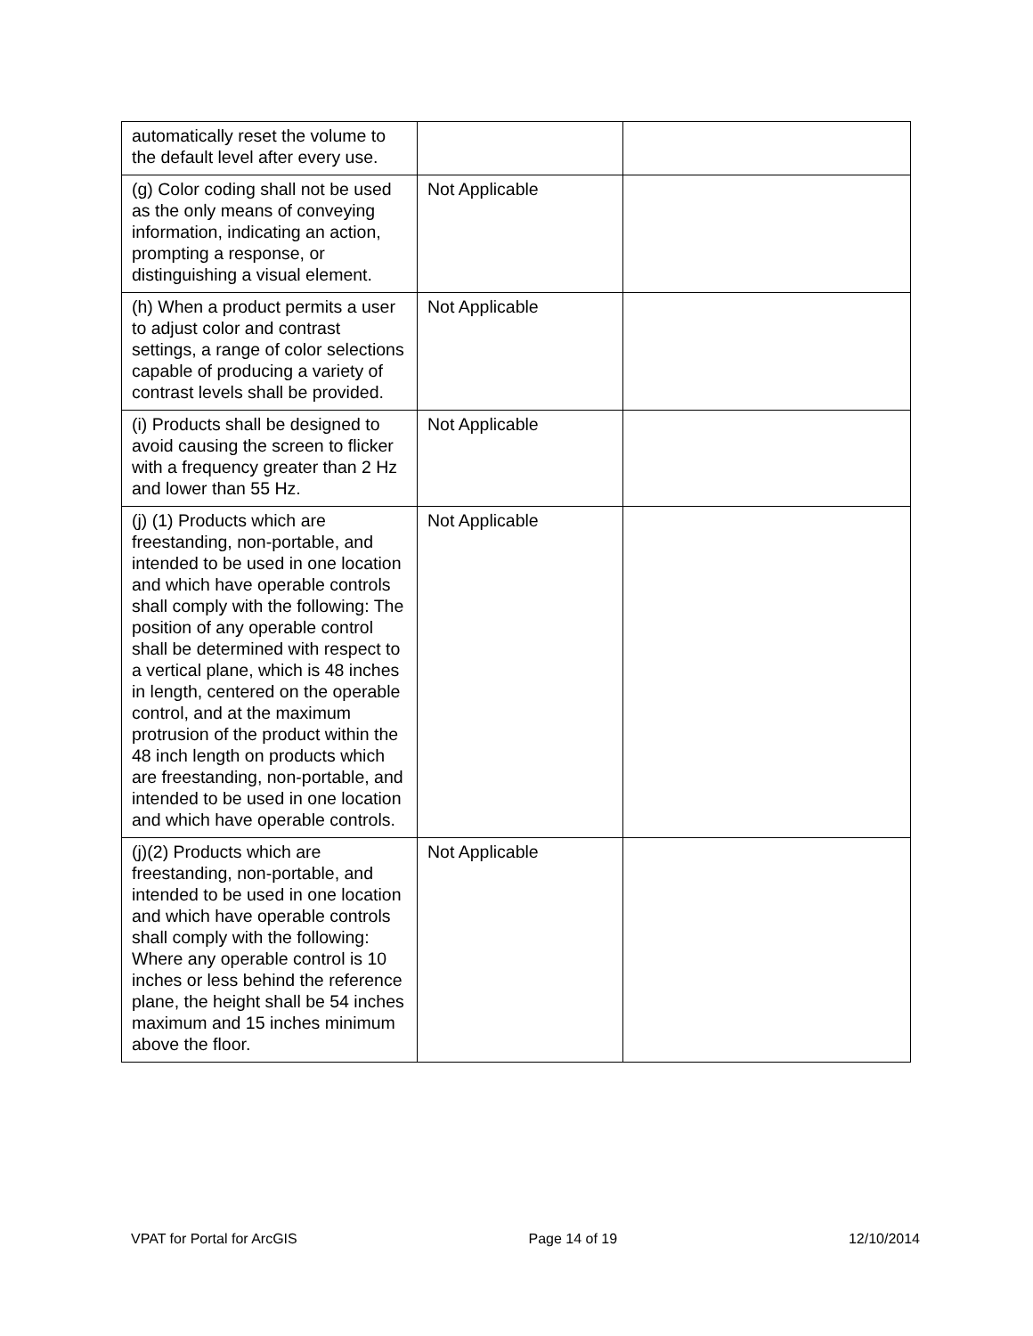| automatically reset the volume to the default level after every use. | | |
| (g) Color coding shall not be used as the only means of conveying information, indicating an action, prompting a response, or distinguishing a visual element. | Not Applicable | |
| (h) When a product permits a user to adjust color and contrast settings, a range of color selections capable of producing a variety of contrast levels shall be provided. | Not Applicable | |
| (i) Products shall be designed to avoid causing the screen to flicker with a frequency greater than 2 Hz and lower than 55 Hz. | Not Applicable | |
| (j) (1) Products which are freestanding, non-portable, and intended to be used in one location and which have operable controls shall comply with the following: The position of any operable control shall be determined with respect to a vertical plane, which is 48 inches in length, centered on the operable control, and at the maximum protrusion of the product within the 48 inch length on products which are freestanding, non-portable, and intended to be used in one location and which have operable controls. | Not Applicable | |
| (j)(2) Products which are freestanding, non-portable, and intended to be used in one location and which have operable controls shall comply with the following: Where any operable control is 10 inches or less behind the reference plane, the height shall be 54 inches maximum and 15 inches minimum above the floor. | Not Applicable | |
VPAT for Portal for ArcGIS Page 14 of 19 12/10/2014